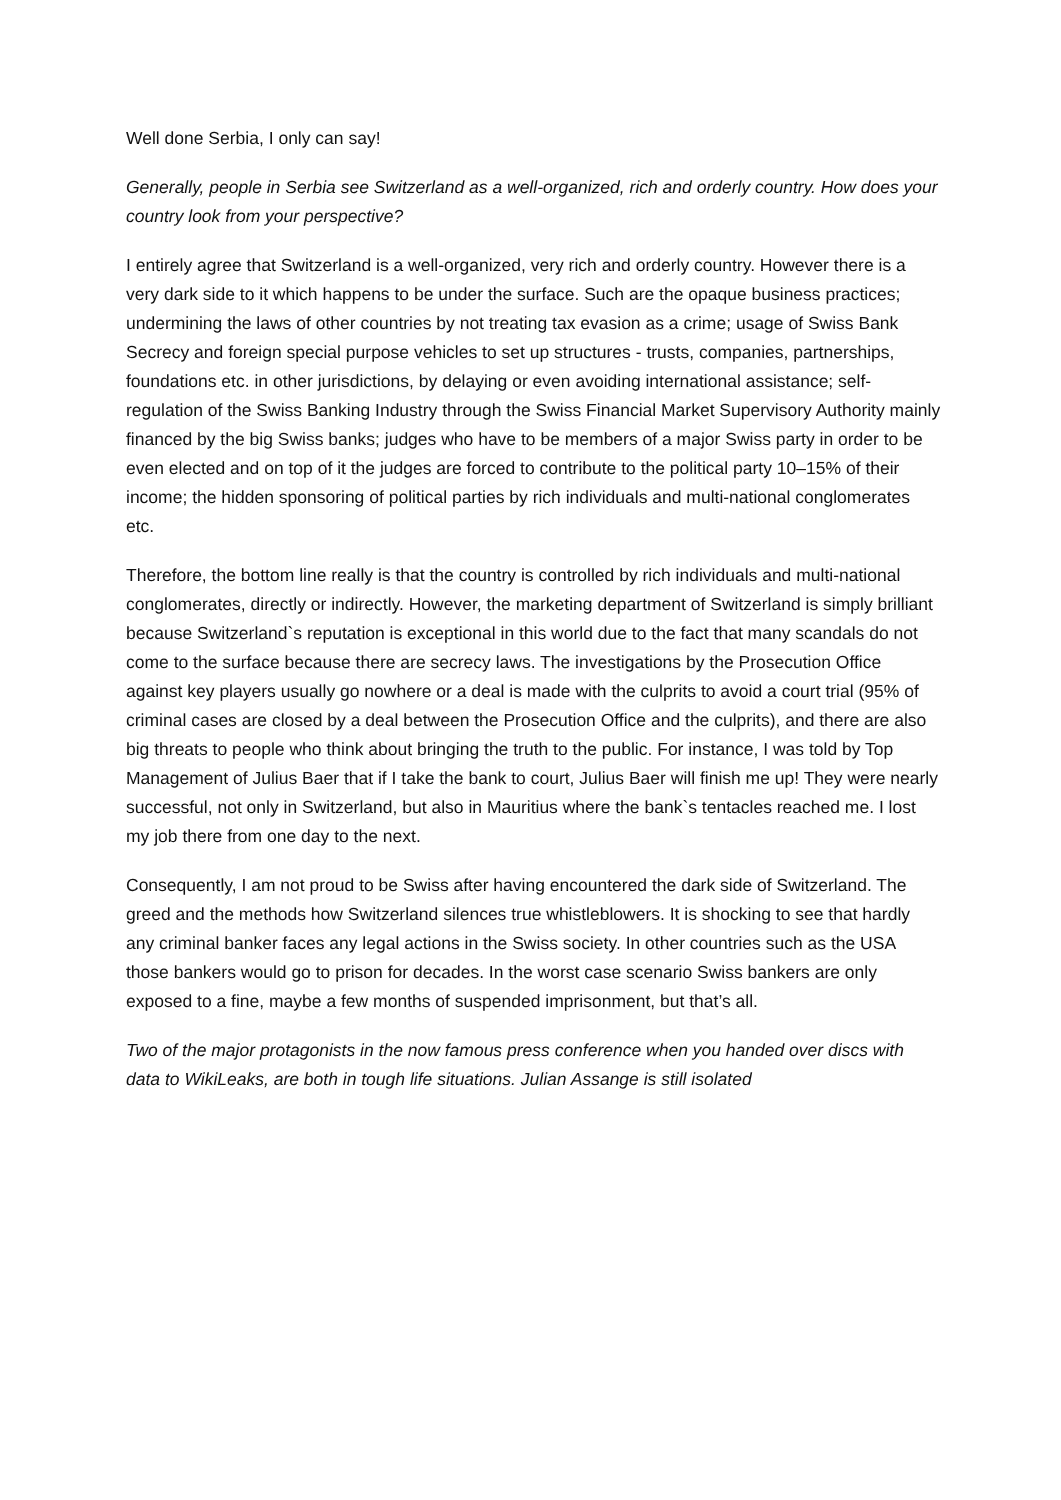Well done Serbia, I only can say!
Generally, people in Serbia see Switzerland as a well-organized, rich and orderly country. How does your country look from your perspective?
I entirely agree that Switzerland is a well-organized, very rich and orderly country. However there is a very dark side to it which happens to be under the surface. Such are the opaque business practices; undermining the laws of other countries by not treating tax evasion as a crime; usage of Swiss Bank Secrecy and foreign special purpose vehicles to set up structures - trusts, companies, partnerships, foundations etc. in other jurisdictions, by delaying or even avoiding international assistance; self-regulation of the Swiss Banking Industry through the Swiss Financial Market Supervisory Authority mainly financed by the big Swiss banks; judges who have to be members of a major Swiss party in order to be even elected and on top of it the judges are forced to contribute to the political party 10–15% of their income; the hidden sponsoring of political parties by rich individuals and multi-national conglomerates etc.
Therefore, the bottom line really is that the country is controlled by rich individuals and multi-national conglomerates, directly or indirectly. However, the marketing department of Switzerland is simply brilliant because Switzerland`s reputation is exceptional in this world due to the fact that many scandals do not come to the surface because there are secrecy laws. The investigations by the Prosecution Office against key players usually go nowhere or a deal is made with the culprits to avoid a court trial (95% of criminal cases are closed by a deal between the Prosecution Office and the culprits), and there are also big threats to people who think about bringing the truth to the public. For instance, I was told by Top Management of Julius Baer that if I take the bank to court, Julius Baer will finish me up! They were nearly successful, not only in Switzerland, but also in Mauritius where the bank`s tentacles reached me. I lost my job there from one day to the next.
Consequently, I am not proud to be Swiss after having encountered the dark side of Switzerland. The greed and the methods how Switzerland silences true whistleblowers. It is shocking to see that hardly any criminal banker faces any legal actions in the Swiss society. In other countries such as the USA those bankers would go to prison for decades. In the worst case scenario Swiss bankers are only exposed to a fine, maybe a few months of suspended imprisonment, but that’s all.
Two of the major protagonists in the now famous press conference when you handed over discs with data to WikiLeaks, are both in tough life situations. Julian Assange is still isolated